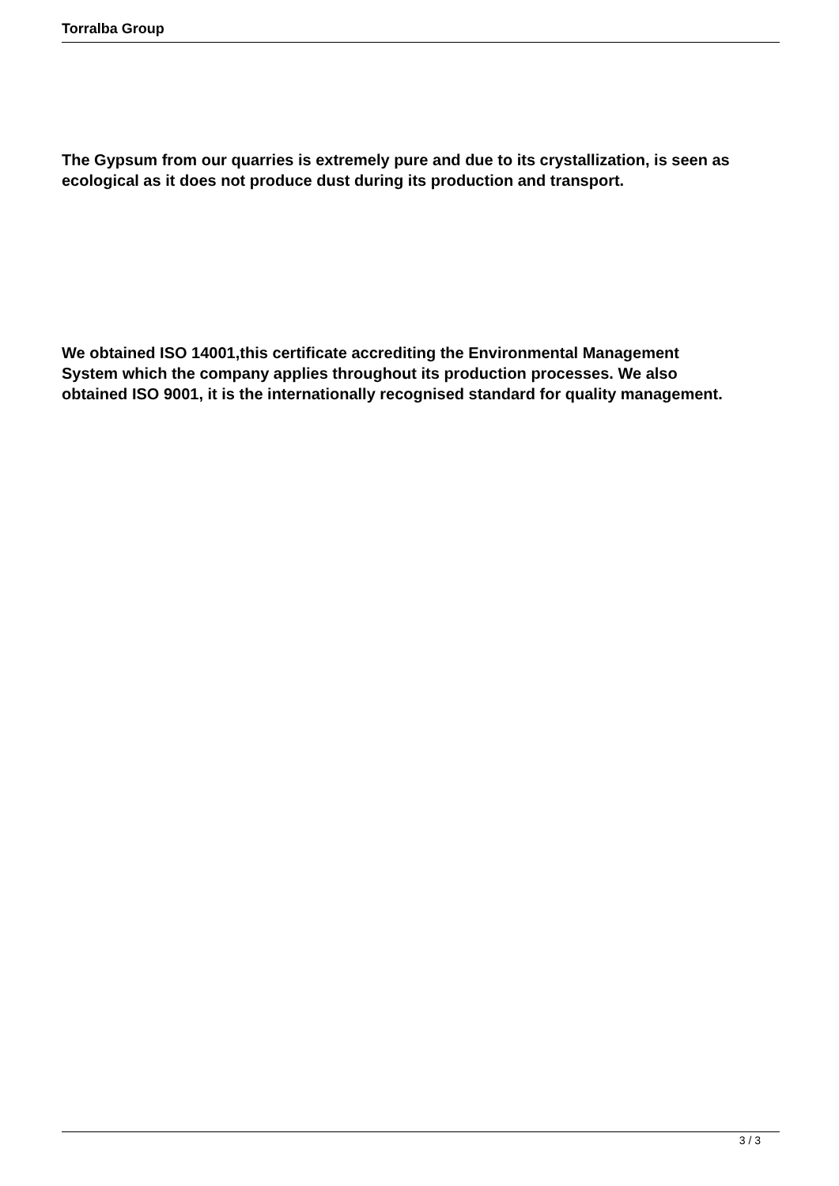Torralba Group
The Gypsum from our quarries is extremely pure and due to its crystallization, is seen as ecological as it does not produce dust during its production and transport.
We obtained ISO 14001,this certificate accrediting the Environmental Management
System which the company applies throughout its production processes. We also
obtained ISO 9001, it is the internationally recognised standard for quality management.
3 / 3